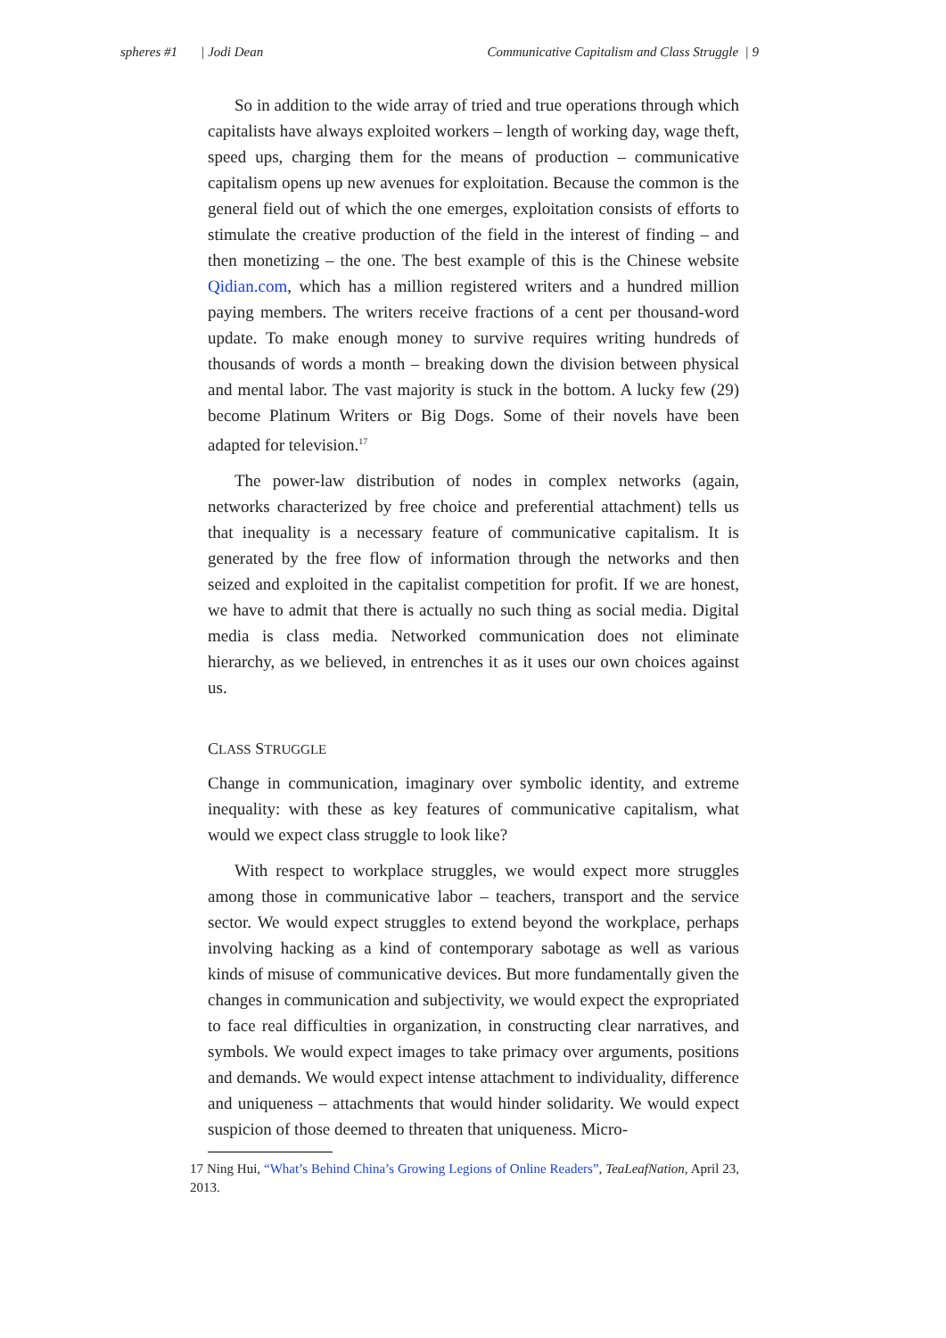spheres #1 | Jodi Dean Communicative Capitalism and Class Struggle | 9
So in addition to the wide array of tried and true operations through which capitalists have always exploited workers – length of working day, wage theft, speed ups, charging them for the means of production – communicative capitalism opens up new avenues for exploitation. Because the common is the general field out of which the one emerges, exploitation consists of efforts to stimulate the creative production of the field in the interest of finding – and then monetizing – the one. The best example of this is the Chinese website Qidian.com, which has a million registered writers and a hundred million paying members. The writers receive fractions of a cent per thousand-word update. To make enough money to survive requires writing hundreds of thousands of words a month – breaking down the division between physical and mental labor. The vast majority is stuck in the bottom. A lucky few (29) become Platinum Writers or Big Dogs. Some of their novels have been adapted for television.<sup>17</sup>
The power-law distribution of nodes in complex networks (again, networks characterized by free choice and preferential attachment) tells us that inequality is a necessary feature of communicative capitalism. It is generated by the free flow of information through the networks and then seized and exploited in the capitalist competition for profit. If we are honest, we have to admit that there is actually no such thing as social media. Digital media is class media. Networked communication does not eliminate hierarchy, as we believed, in entrenches it as it uses our own choices against us.
CLASS STRUGGLE
Change in communication, imaginary over symbolic identity, and extreme inequality: with these as key features of communicative capitalism, what would we expect class struggle to look like?
With respect to workplace struggles, we would expect more struggles among those in communicative labor – teachers, transport and the service sector. We would expect struggles to extend beyond the workplace, perhaps involving hacking as a kind of contemporary sabotage as well as various kinds of misuse of communicative devices. But more fundamentally given the changes in communication and subjectivity, we would expect the expropriated to face real difficulties in organization, in constructing clear narratives, and symbols. We would expect images to take primacy over arguments, positions and demands. We would expect intense attachment to individuality, difference and uniqueness – attachments that would hinder solidarity. We would expect suspicion of those deemed to threaten that uniqueness. Micro-
17 Ning Hui, “What’s Behind China’s Growing Legions of Online Readers”, TeaLeafNation, April 23, 2013.